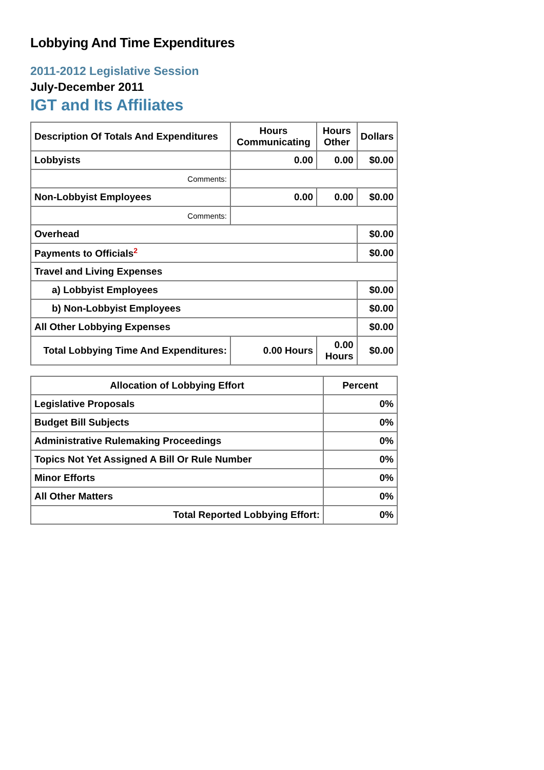Lobbying And Time Expenditures
2011-2012 Legislative Session
July-December 2011
IGT and Its Affiliates
| Description Of Totals And Expenditures | Hours Communicating | Hours Other | Dollars |
| --- | --- | --- | --- |
| Lobbyists | 0.00 | 0.00 | $0.00 |
| Comments: | | | |
| Non-Lobbyist Employees | 0.00 | 0.00 | $0.00 |
| Comments: | | | |
| Overhead | | | $0.00 |
| Payments to Officials<sup>2</sup> | | | $0.00 |
| Travel and Living Expenses | | | |
| a) Lobbyist Employees | | | $0.00 |
| b) Non-Lobbyist Employees | | | $0.00 |
| All Other Lobbying Expenses | | | $0.00 |
| Total Lobbying Time And Expenditures: | 0.00 Hours | 0.00 Hours | $0.00 |
| Allocation of Lobbying Effort | Percent |
| --- | --- |
| Legislative Proposals | 0% |
| Budget Bill Subjects | 0% |
| Administrative Rulemaking Proceedings | 0% |
| Topics Not Yet Assigned A Bill Or Rule Number | 0% |
| Minor Efforts | 0% |
| All Other Matters | 0% |
| Total Reported Lobbying Effort: | 0% |